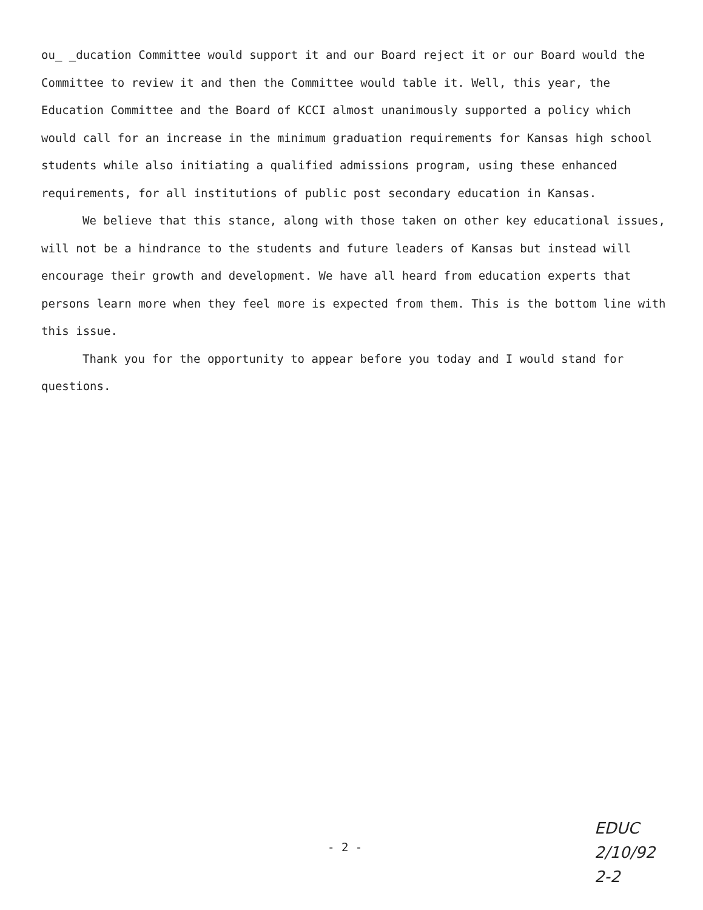ou_ _ducation Committee would support it and our Board reject it or our Board would the Committee to review it and then the Committee would table it. Well, this year, the Education Committee and the Board of KCCI almost unanimously supported a policy which would call for an increase in the minimum graduation requirements for Kansas high school students while also initiating a qualified admissions program, using these enhanced requirements, for all institutions of public post secondary education in Kansas.
We believe that this stance, along with those taken on other key educational issues, will not be a hindrance to the students and future leaders of Kansas but instead will encourage their growth and development. We have all heard from education experts that persons learn more when they feel more is expected from them. This is the bottom line with this issue.
Thank you for the opportunity to appear before you today and I would stand for questions.
- 2 -
EDUC
2/10/92
2-2